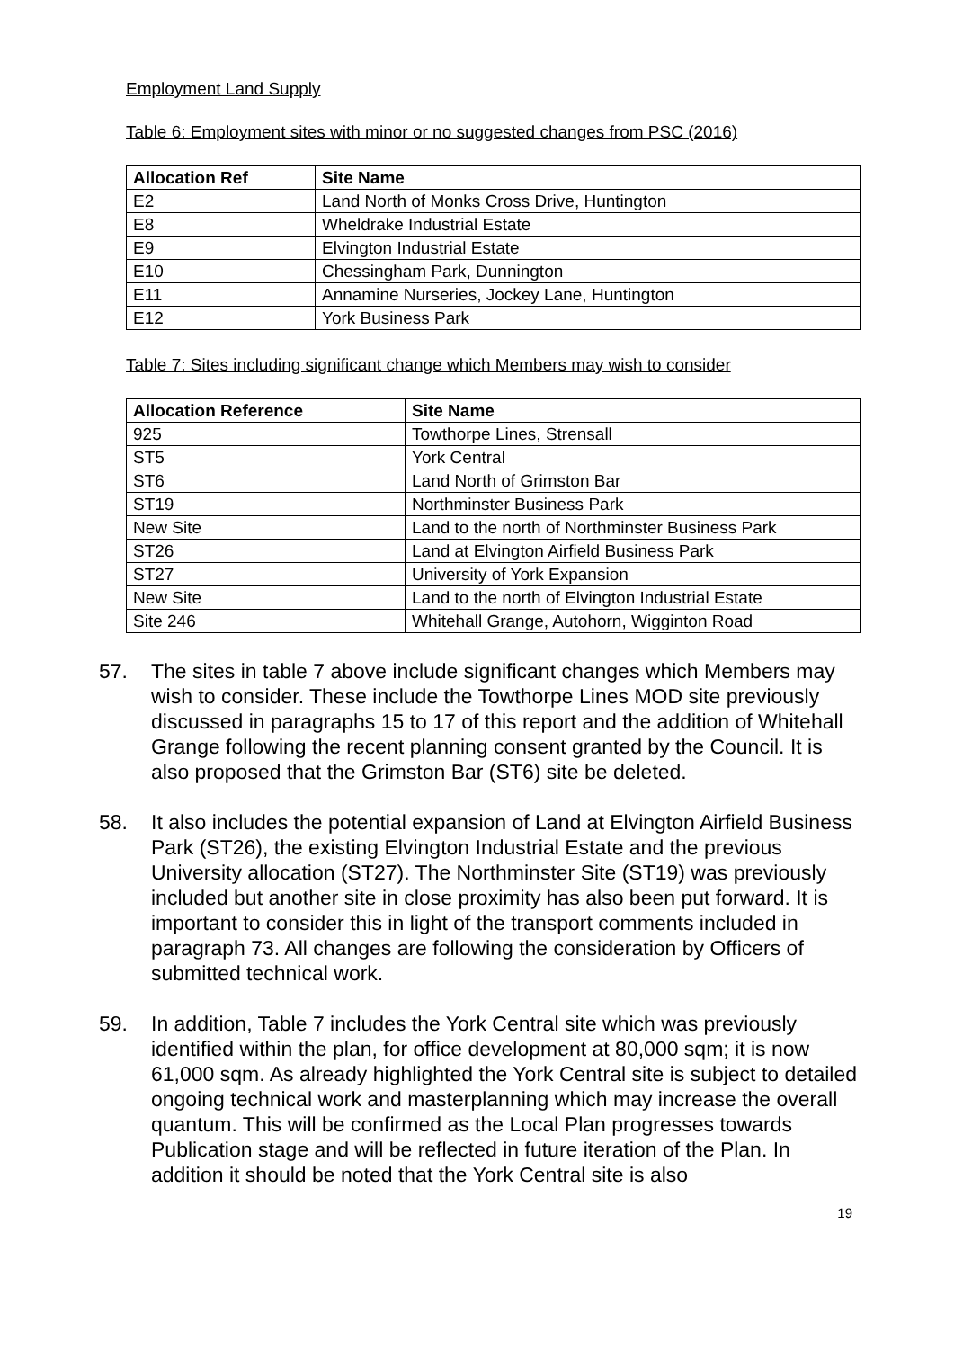Employment Land Supply
Table 6: Employment sites with minor or no suggested changes from PSC (2016)
| Allocation Ref | Site Name |
| --- | --- |
| E2 | Land North of Monks Cross Drive, Huntington |
| E8 | Wheldrake Industrial Estate |
| E9 | Elvington Industrial Estate |
| E10 | Chessingham Park, Dunnington |
| E11 | Annamine Nurseries, Jockey Lane, Huntington |
| E12 | York Business Park |
Table 7: Sites including significant change which Members may wish to consider
| Allocation Reference | Site Name |
| --- | --- |
| 925 | Towthorpe Lines, Strensall |
| ST5 | York Central |
| ST6 | Land North of Grimston Bar |
| ST19 | Northminster Business Park |
| New Site | Land to the north of Northminster Business Park |
| ST26 | Land at Elvington Airfield Business Park |
| ST27 | University of York Expansion |
| New Site | Land to the north of Elvington Industrial Estate |
| Site 246 | Whitehall Grange, Autohorn, Wigginton Road |
57. The sites in table 7 above include significant changes which Members may wish to consider. These include the Towthorpe Lines MOD site previously discussed in paragraphs 15 to 17 of this report and the addition of Whitehall Grange following the recent planning consent granted by the Council. It is also proposed that the Grimston Bar (ST6) site be deleted.
58. It also includes the potential expansion of Land at Elvington Airfield Business Park (ST26), the existing Elvington Industrial Estate and the previous University allocation (ST27). The Northminster Site (ST19) was previously included but another site in close proximity has also been put forward. It is important to consider this in light of the transport comments included in paragraph 73. All changes are following the consideration by Officers of submitted technical work.
59. In addition, Table 7 includes the York Central site which was previously identified within the plan, for office development at 80,000 sqm; it is now 61,000 sqm. As already highlighted the York Central site is subject to detailed ongoing technical work and masterplanning which may increase the overall quantum. This will be confirmed as the Local Plan progresses towards Publication stage and will be reflected in future iteration of the Plan. In addition it should be noted that the York Central site is also
19